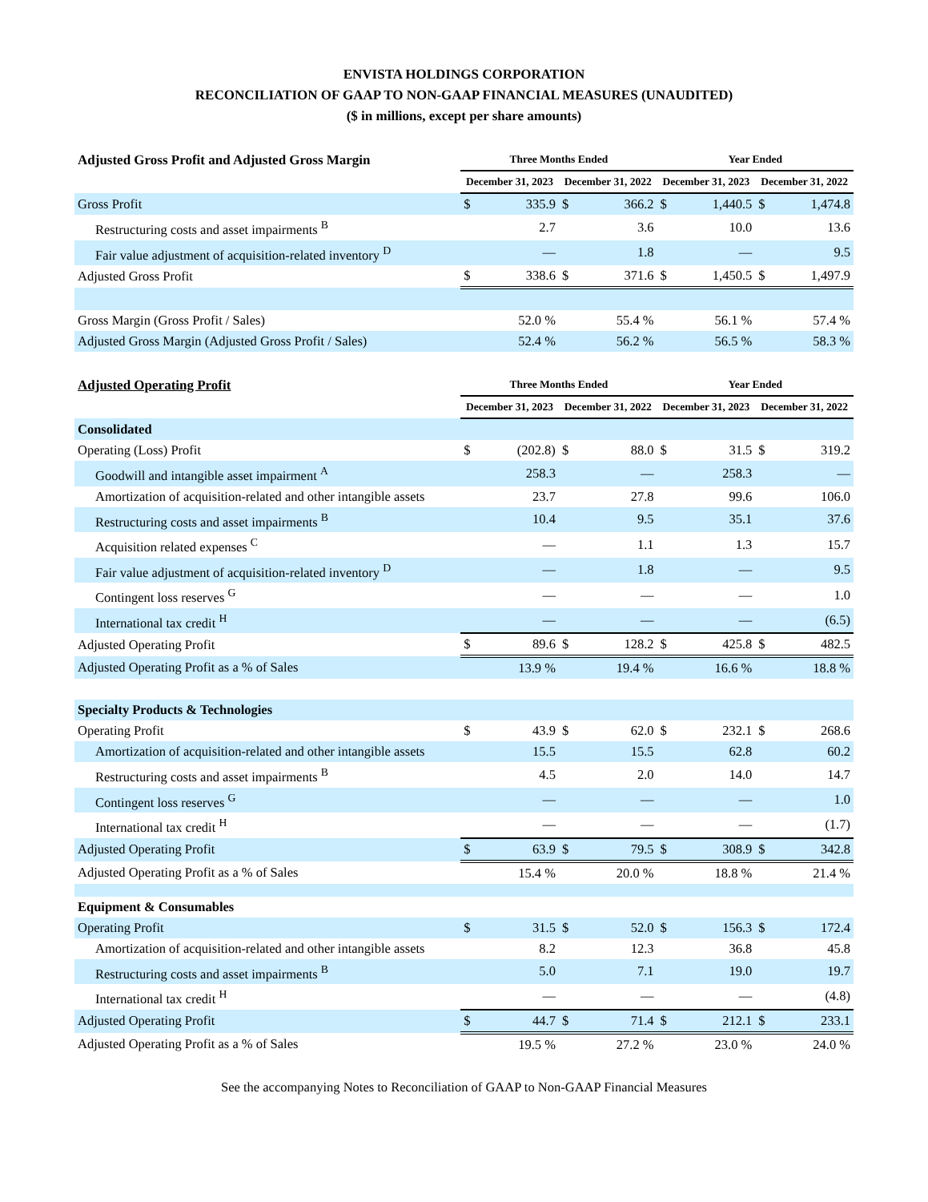ENVISTA HOLDINGS CORPORATION
RECONCILIATION OF GAAP TO NON-GAAP FINANCIAL MEASURES (UNAUDITED)
($ in millions, except per share amounts)
| Adjusted Gross Profit and Adjusted Gross Margin | Three Months Ended | | | | Year Ended | | | |
| --- | --- | --- | --- | --- | --- | --- | --- | --- |
| | December 31, 2023 | | December 31, 2022 | | December 31, 2023 | | December 31, 2022 | |
| Gross Profit | $ | 335.9 | $ | 366.2 | $ | 1,440.5 | $ | 1,474.8 |
| Restructuring costs and asset impairments <sup>B</sup> | | 2.7 | | 3.6 | | 10.0 | | 13.6 |
| Fair value adjustment of acquisition-related inventory <sup>D</sup> | | — | | 1.8 | | — | | 9.5 |
| Adjusted Gross Profit | $ | 338.6 | $ | 371.6 | $ | 1,450.5 | $ | 1,497.9 |
| Gross Margin (Gross Profit / Sales) | | 52.0 % | | 55.4 % | | 56.1 % | | 57.4 % |
| Adjusted Gross Margin (Adjusted Gross Profit / Sales) | | 52.4 % | | 56.2 % | | 56.5 % | | 58.3 % |
| Adjusted Operating Profit | Three Months Ended | | | | Year Ended | | | |
| --- | --- | --- | --- | --- | --- | --- | --- | --- |
| | December 31, 2023 | | December 31, 2022 | | December 31, 2023 | | December 31, 2022 | |
| Consolidated | | | | | | | | |
| Operating (Loss) Profit | $ | (202.8) | $ | 88.0 | $ | 31.5 | $ | 319.2 |
| Goodwill and intangible asset impairment <sup>A</sup> | | 258.3 | | — | | 258.3 | | — |
| Amortization of acquisition-related and other intangible assets | | 23.7 | | 27.8 | | 99.6 | | 106.0 |
| Restructuring costs and asset impairments <sup>B</sup> | | 10.4 | | 9.5 | | 35.1 | | 37.6 |
| Acquisition related expenses <sup>C</sup> | | — | | 1.1 | | 1.3 | | 15.7 |
| Fair value adjustment of acquisition-related inventory <sup>D</sup> | | — | | 1.8 | | — | | 9.5 |
| Contingent loss reserves <sup>G</sup> | | — | | — | | — | | 1.0 |
| International tax credit <sup>H</sup> | | — | | — | | — | | (6.5) |
| Adjusted Operating Profit | $ | 89.6 | $ | 128.2 | $ | 425.8 | $ | 482.5 |
| Adjusted Operating Profit as a % of Sales | | 13.9 % | | 19.4 % | | 16.6 % | | 18.8 % |
| Specialty Products & Technologies | | | | | | | | |
| Operating Profit | $ | 43.9 | $ | 62.0 | $ | 232.1 | $ | 268.6 |
| Amortization of acquisition-related and other intangible assets | | 15.5 | | 15.5 | | 62.8 | | 60.2 |
| Restructuring costs and asset impairments <sup>B</sup> | | 4.5 | | 2.0 | | 14.0 | | 14.7 |
| Contingent loss reserves <sup>G</sup> | | — | | — | | — | | 1.0 |
| International tax credit <sup>H</sup> | | — | | — | | — | | (1.7) |
| Adjusted Operating Profit | $ | 63.9 | $ | 79.5 | $ | 308.9 | $ | 342.8 |
| Adjusted Operating Profit as a % of Sales | | 15.4 % | | 20.0 % | | 18.8 % | | 21.4 % |
| Equipment & Consumables | | | | | | | | |
| Operating Profit | $ | 31.5 | $ | 52.0 | $ | 156.3 | $ | 172.4 |
| Amortization of acquisition-related and other intangible assets | | 8.2 | | 12.3 | | 36.8 | | 45.8 |
| Restructuring costs and asset impairments <sup>B</sup> | | 5.0 | | 7.1 | | 19.0 | | 19.7 |
| International tax credit <sup>H</sup> | | — | | — | | — | | (4.8) |
| Adjusted Operating Profit | $ | 44.7 | $ | 71.4 | $ | 212.1 | $ | 233.1 |
| Adjusted Operating Profit as a % of Sales | | 19.5 % | | 27.2 % | | 23.0 % | | 24.0 % |
See the accompanying Notes to Reconciliation of GAAP to Non-GAAP Financial Measures